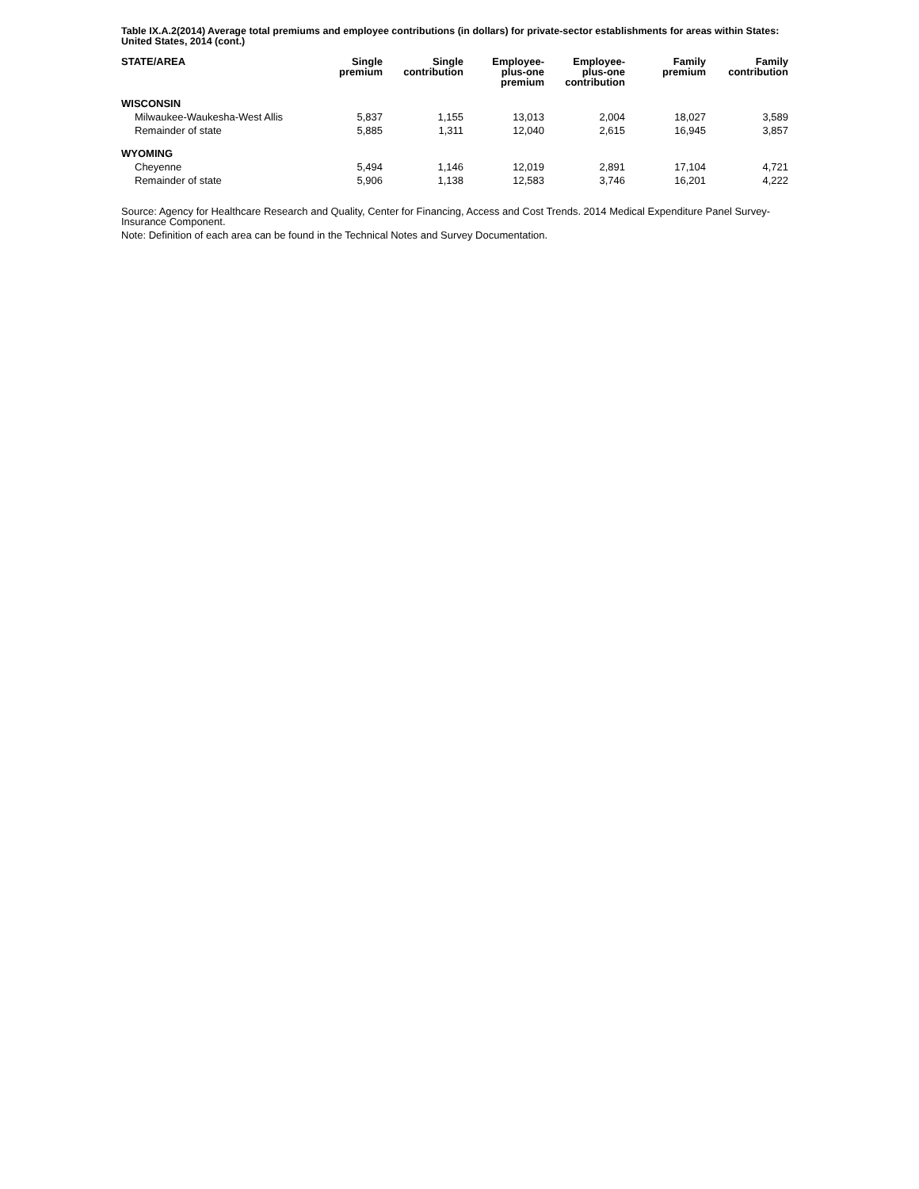Table IX.A.2(2014) Average total premiums and employee contributions (in dollars) for private-sector establishments for areas within States: United States, 2014 (cont.)
| STATE/AREA | Single premium | Single contribution | Employee- plus-one premium | Employee- plus-one contribution | Family premium | Family contribution |
| --- | --- | --- | --- | --- | --- | --- |
| WISCONSIN | | | | | | |
| Milwaukee-Waukesha-West Allis | 5,837 | 1,155 | 13,013 | 2,004 | 18,027 | 3,589 |
| Remainder of state | 5,885 | 1,311 | 12,040 | 2,615 | 16,945 | 3,857 |
| WYOMING | | | | | | |
| Cheyenne | 5,494 | 1,146 | 12,019 | 2,891 | 17,104 | 4,721 |
| Remainder of state | 5,906 | 1,138 | 12,583 | 3,746 | 16,201 | 4,222 |
Source: Agency for Healthcare Research and Quality, Center for Financing, Access and Cost Trends. 2014 Medical Expenditure Panel Survey-Insurance Component.
Note: Definition of each area can be found in the Technical Notes and Survey Documentation.